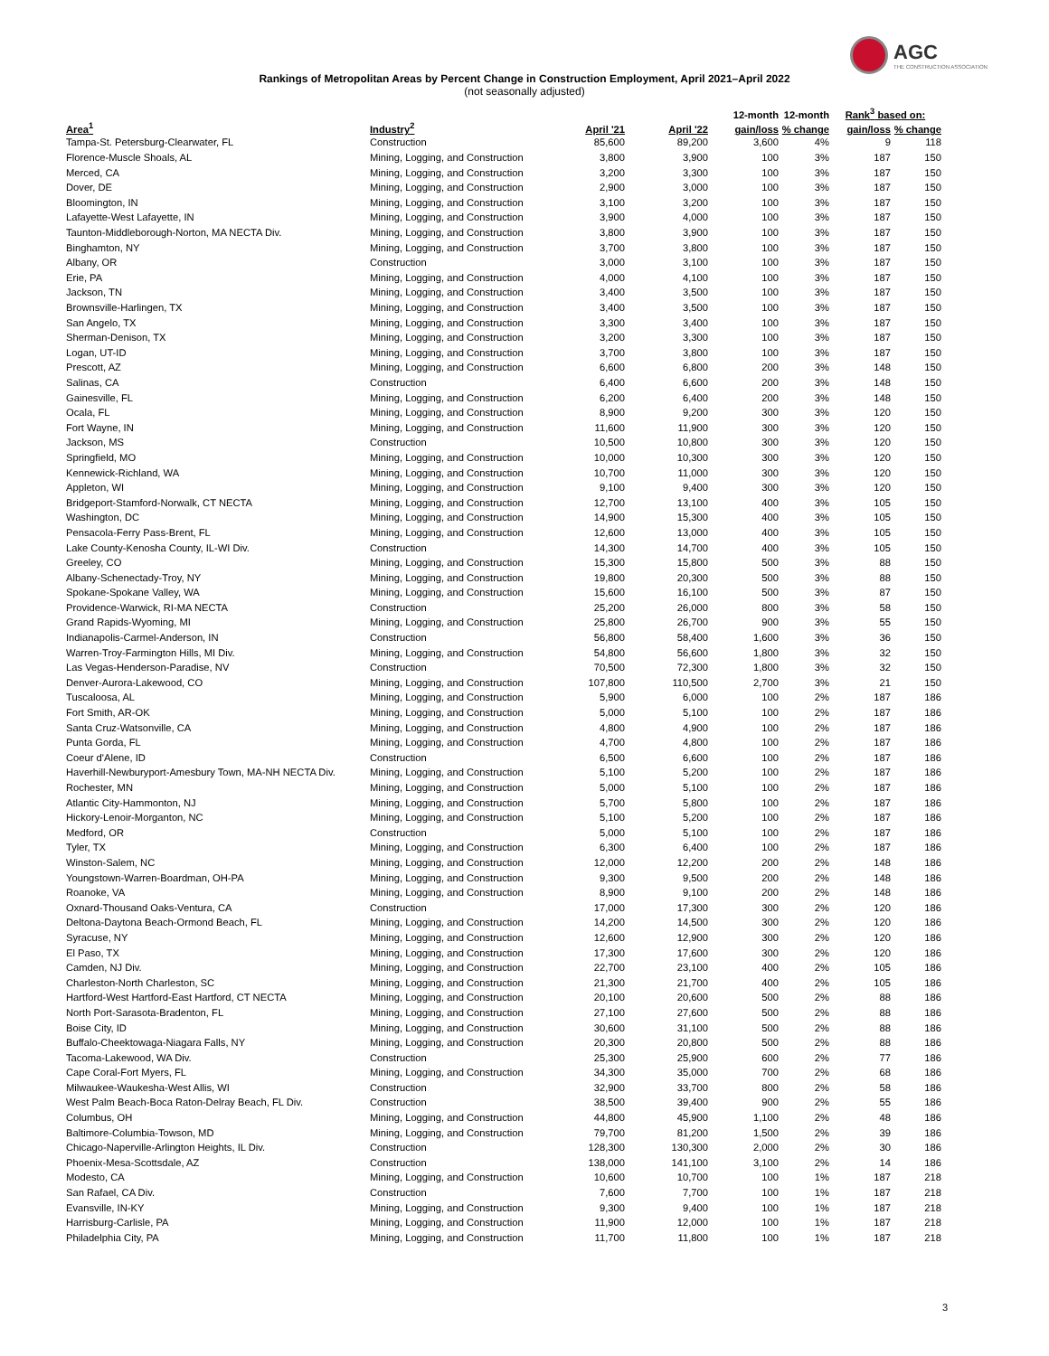AGC
THE CONSTRUCTION ASSOCIATION
Rankings of Metropolitan Areas by Percent Change in Construction Employment, April 2021–April 2022
(not seasonally adjusted)
| | | | | 12-month | 12-month | Rank<sup>3</sup> based on: | |
| --- | --- | --- | --- | --- | --- | --- | --- |
| Area<sup>1</sup> | Industry<sup>2</sup> | April '21 | April '22 | gain/loss | % change | gain/loss | % change |
| Tampa-St. Petersburg-Clearwater, FL | Construction | 85,600 | 89,200 | 3,600 | 4% | 9 | 118 |
| Florence-Muscle Shoals, AL | Mining, Logging, and Construction | 3,800 | 3,900 | 100 | 3% | 187 | 150 |
| Merced, CA | Mining, Logging, and Construction | 3,200 | 3,300 | 100 | 3% | 187 | 150 |
| Dover, DE | Mining, Logging, and Construction | 2,900 | 3,000 | 100 | 3% | 187 | 150 |
| Bloomington, IN | Mining, Logging, and Construction | 3,100 | 3,200 | 100 | 3% | 187 | 150 |
| Lafayette-West Lafayette, IN | Mining, Logging, and Construction | 3,900 | 4,000 | 100 | 3% | 187 | 150 |
| Taunton-Middleborough-Norton, MA NECTA Div. | Mining, Logging, and Construction | 3,800 | 3,900 | 100 | 3% | 187 | 150 |
| Binghamton, NY | Mining, Logging, and Construction | 3,700 | 3,800 | 100 | 3% | 187 | 150 |
| Albany, OR | Construction | 3,000 | 3,100 | 100 | 3% | 187 | 150 |
| Erie, PA | Mining, Logging, and Construction | 4,000 | 4,100 | 100 | 3% | 187 | 150 |
| Jackson, TN | Mining, Logging, and Construction | 3,400 | 3,500 | 100 | 3% | 187 | 150 |
| Brownsville-Harlingen, TX | Mining, Logging, and Construction | 3,400 | 3,500 | 100 | 3% | 187 | 150 |
| San Angelo, TX | Mining, Logging, and Construction | 3,300 | 3,400 | 100 | 3% | 187 | 150 |
| Sherman-Denison, TX | Mining, Logging, and Construction | 3,200 | 3,300 | 100 | 3% | 187 | 150 |
| Logan, UT-ID | Mining, Logging, and Construction | 3,700 | 3,800 | 100 | 3% | 187 | 150 |
| Prescott, AZ | Mining, Logging, and Construction | 6,600 | 6,800 | 200 | 3% | 148 | 150 |
| Salinas, CA | Construction | 6,400 | 6,600 | 200 | 3% | 148 | 150 |
| Gainesville, FL | Mining, Logging, and Construction | 6,200 | 6,400 | 200 | 3% | 148 | 150 |
| Ocala, FL | Mining, Logging, and Construction | 8,900 | 9,200 | 300 | 3% | 120 | 150 |
| Fort Wayne, IN | Mining, Logging, and Construction | 11,600 | 11,900 | 300 | 3% | 120 | 150 |
| Jackson, MS | Construction | 10,500 | 10,800 | 300 | 3% | 120 | 150 |
| Springfield, MO | Mining, Logging, and Construction | 10,000 | 10,300 | 300 | 3% | 120 | 150 |
| Kennewick-Richland, WA | Mining, Logging, and Construction | 10,700 | 11,000 | 300 | 3% | 120 | 150 |
| Appleton, WI | Mining, Logging, and Construction | 9,100 | 9,400 | 300 | 3% | 120 | 150 |
| Bridgeport-Stamford-Norwalk, CT NECTA | Mining, Logging, and Construction | 12,700 | 13,100 | 400 | 3% | 105 | 150 |
| Washington, DC | Mining, Logging, and Construction | 14,900 | 15,300 | 400 | 3% | 105 | 150 |
| Pensacola-Ferry Pass-Brent, FL | Mining, Logging, and Construction | 12,600 | 13,000 | 400 | 3% | 105 | 150 |
| Lake County-Kenosha County, IL-WI Div. | Construction | 14,300 | 14,700 | 400 | 3% | 105 | 150 |
| Greeley, CO | Mining, Logging, and Construction | 15,300 | 15,800 | 500 | 3% | 88 | 150 |
| Albany-Schenectady-Troy, NY | Mining, Logging, and Construction | 19,800 | 20,300 | 500 | 3% | 88 | 150 |
| Spokane-Spokane Valley, WA | Mining, Logging, and Construction | 15,600 | 16,100 | 500 | 3% | 87 | 150 |
| Providence-Warwick, RI-MA NECTA | Construction | 25,200 | 26,000 | 800 | 3% | 58 | 150 |
| Grand Rapids-Wyoming, MI | Mining, Logging, and Construction | 25,800 | 26,700 | 900 | 3% | 55 | 150 |
| Indianapolis-Carmel-Anderson, IN | Construction | 56,800 | 58,400 | 1,600 | 3% | 36 | 150 |
| Warren-Troy-Farmington Hills, MI Div. | Mining, Logging, and Construction | 54,800 | 56,600 | 1,800 | 3% | 32 | 150 |
| Las Vegas-Henderson-Paradise, NV | Construction | 70,500 | 72,300 | 1,800 | 3% | 32 | 150 |
| Denver-Aurora-Lakewood, CO | Mining, Logging, and Construction | 107,800 | 110,500 | 2,700 | 3% | 21 | 150 |
| Tuscaloosa, AL | Mining, Logging, and Construction | 5,900 | 6,000 | 100 | 2% | 187 | 186 |
| Fort Smith, AR-OK | Mining, Logging, and Construction | 5,000 | 5,100 | 100 | 2% | 187 | 186 |
| Santa Cruz-Watsonville, CA | Mining, Logging, and Construction | 4,800 | 4,900 | 100 | 2% | 187 | 186 |
| Punta Gorda, FL | Mining, Logging, and Construction | 4,700 | 4,800 | 100 | 2% | 187 | 186 |
| Coeur d'Alene, ID | Construction | 6,500 | 6,600 | 100 | 2% | 187 | 186 |
| Haverhill-Newburyport-Amesbury Town, MA-NH NECTA Div. | Mining, Logging, and Construction | 5,100 | 5,200 | 100 | 2% | 187 | 186 |
| Rochester, MN | Mining, Logging, and Construction | 5,000 | 5,100 | 100 | 2% | 187 | 186 |
| Atlantic City-Hammonton, NJ | Mining, Logging, and Construction | 5,700 | 5,800 | 100 | 2% | 187 | 186 |
| Hickory-Lenoir-Morganton, NC | Mining, Logging, and Construction | 5,100 | 5,200 | 100 | 2% | 187 | 186 |
| Medford, OR | Construction | 5,000 | 5,100 | 100 | 2% | 187 | 186 |
| Tyler, TX | Mining, Logging, and Construction | 6,300 | 6,400 | 100 | 2% | 187 | 186 |
| Winston-Salem, NC | Mining, Logging, and Construction | 12,000 | 12,200 | 200 | 2% | 148 | 186 |
| Youngstown-Warren-Boardman, OH-PA | Mining, Logging, and Construction | 9,300 | 9,500 | 200 | 2% | 148 | 186 |
| Roanoke, VA | Mining, Logging, and Construction | 8,900 | 9,100 | 200 | 2% | 148 | 186 |
| Oxnard-Thousand Oaks-Ventura, CA | Construction | 17,000 | 17,300 | 300 | 2% | 120 | 186 |
| Deltona-Daytona Beach-Ormond Beach, FL | Mining, Logging, and Construction | 14,200 | 14,500 | 300 | 2% | 120 | 186 |
| Syracuse, NY | Mining, Logging, and Construction | 12,600 | 12,900 | 300 | 2% | 120 | 186 |
| El Paso, TX | Mining, Logging, and Construction | 17,300 | 17,600 | 300 | 2% | 120 | 186 |
| Camden, NJ Div. | Mining, Logging, and Construction | 22,700 | 23,100 | 400 | 2% | 105 | 186 |
| Charleston-North Charleston, SC | Mining, Logging, and Construction | 21,300 | 21,700 | 400 | 2% | 105 | 186 |
| Hartford-West Hartford-East Hartford, CT NECTA | Mining, Logging, and Construction | 20,100 | 20,600 | 500 | 2% | 88 | 186 |
| North Port-Sarasota-Bradenton, FL | Mining, Logging, and Construction | 27,100 | 27,600 | 500 | 2% | 88 | 186 |
| Boise City, ID | Mining, Logging, and Construction | 30,600 | 31,100 | 500 | 2% | 88 | 186 |
| Buffalo-Cheektowaga-Niagara Falls, NY | Mining, Logging, and Construction | 20,300 | 20,800 | 500 | 2% | 88 | 186 |
| Tacoma-Lakewood, WA Div. | Construction | 25,300 | 25,900 | 600 | 2% | 77 | 186 |
| Cape Coral-Fort Myers, FL | Mining, Logging, and Construction | 34,300 | 35,000 | 700 | 2% | 68 | 186 |
| Milwaukee-Waukesha-West Allis, WI | Construction | 32,900 | 33,700 | 800 | 2% | 58 | 186 |
| West Palm Beach-Boca Raton-Delray Beach, FL Div. | Construction | 38,500 | 39,400 | 900 | 2% | 55 | 186 |
| Columbus, OH | Mining, Logging, and Construction | 44,800 | 45,900 | 1,100 | 2% | 48 | 186 |
| Baltimore-Columbia-Towson, MD | Mining, Logging, and Construction | 79,700 | 81,200 | 1,500 | 2% | 39 | 186 |
| Chicago-Naperville-Arlington Heights, IL Div. | Construction | 128,300 | 130,300 | 2,000 | 2% | 30 | 186 |
| Phoenix-Mesa-Scottsdale, AZ | Construction | 138,000 | 141,100 | 3,100 | 2% | 14 | 186 |
| Modesto, CA | Mining, Logging, and Construction | 10,600 | 10,700 | 100 | 1% | 187 | 218 |
| San Rafael, CA Div. | Construction | 7,600 | 7,700 | 100 | 1% | 187 | 218 |
| Evansville, IN-KY | Mining, Logging, and Construction | 9,300 | 9,400 | 100 | 1% | 187 | 218 |
| Harrisburg-Carlisle, PA | Mining, Logging, and Construction | 11,900 | 12,000 | 100 | 1% | 187 | 218 |
| Philadelphia City, PA | Mining, Logging, and Construction | 11,700 | 11,800 | 100 | 1% | 187 | 218 |
3